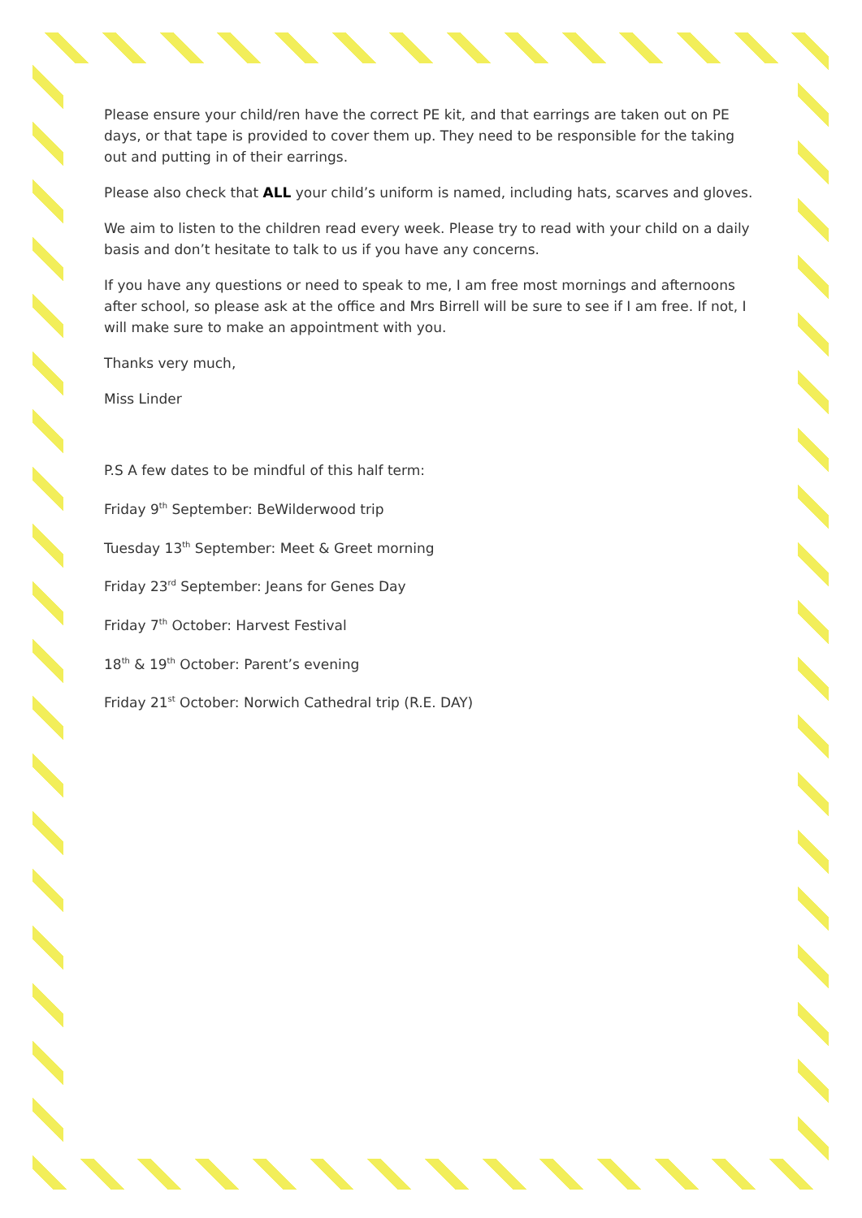Please ensure your child/ren have the correct PE kit, and that earrings are taken out on PE days, or that tape is provided to cover them up. They need to be responsible for the taking out and putting in of their earrings.
Please also check that ALL your child’s uniform is named, including hats, scarves and gloves.
We aim to listen to the children read every week. Please try to read with your child on a daily basis and don’t hesitate to talk to us if you have any concerns.
If you have any questions or need to speak to me, I am free most mornings and afternoons after school, so please ask at the office and Mrs Birrell will be sure to see if I am free. If not, I will make sure to make an appointment with you.
Thanks very much,
Miss Linder
P.S A few dates to be mindful of this half term:
Friday 9<sup>th</sup> September: BeWilderwood trip
Tuesday 13<sup>th</sup> September: Meet & Greet morning
Friday 23<sup>rd</sup> September: Jeans for Genes Day
Friday 7<sup>th</sup> October: Harvest Festival
18<sup>th</sup> & 19<sup>th</sup> October: Parent’s evening
Friday 21<sup>st</sup> October: Norwich Cathedral trip (R.E. DAY)